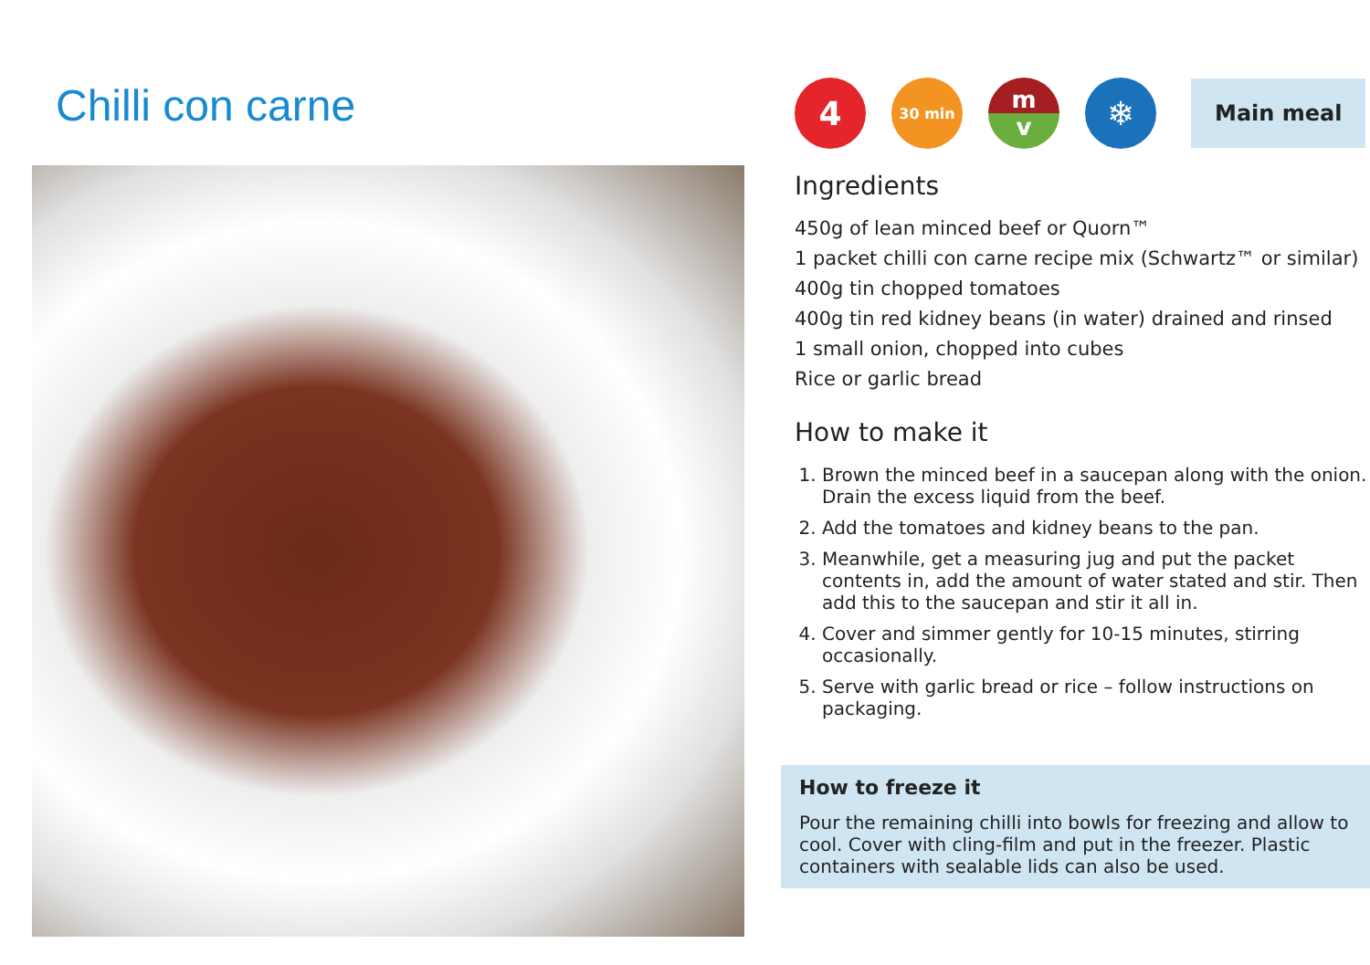Chilli con carne
4
30 min
m
v
❄
Main meal
Ingredients
450g of lean minced beef or Quorn™
1 packet chilli con carne recipe mix (Schwartz™ or similar)
400g tin chopped tomatoes
400g tin red kidney beans (in water) drained and rinsed
1 small onion, chopped into cubes
Rice or garlic bread
How to make it
1. Brown the minced beef in a saucepan along with the onion. Drain the excess liquid from the beef.
2. Add the tomatoes and kidney beans to the pan.
3. Meanwhile, get a measuring jug and put the packet contents in, add the amount of water stated and stir. Then add this to the saucepan and stir it all in.
4. Cover and simmer gently for 10-15 minutes, stirring occasionally.
5. Serve with garlic bread or rice – follow instructions on packaging.
How to freeze it
Pour the remaining chilli into bowls for freezing and allow to cool. Cover with cling-film and put in the freezer. Plastic containers with sealable lids can also be used.